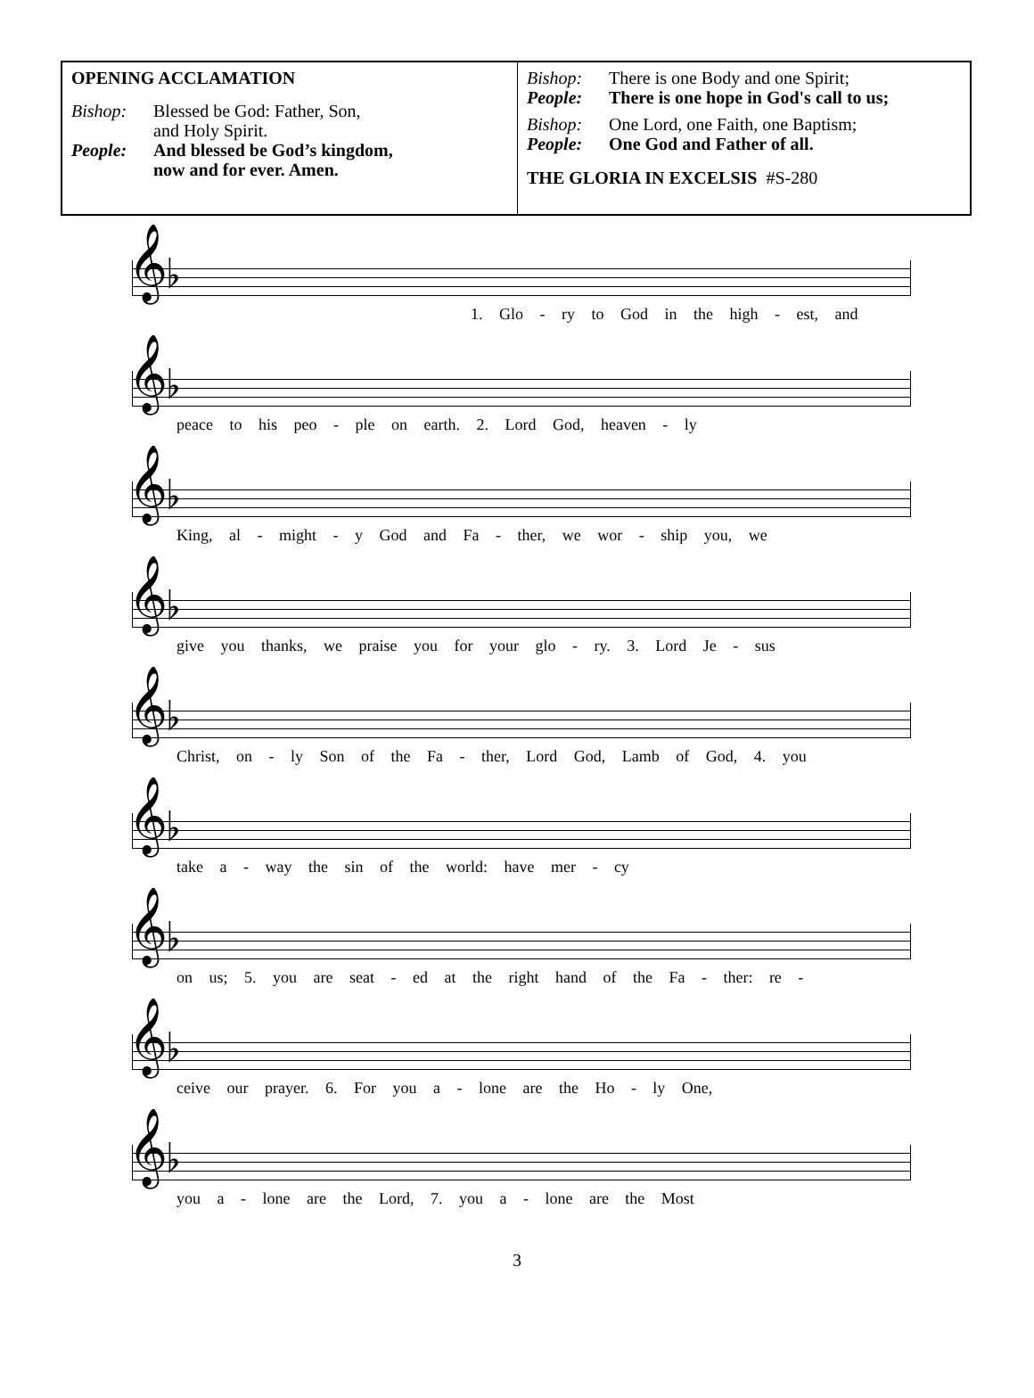OPENING ACCLAMATION
Bishop: Blessed be God: Father, Son,
and Holy Spirit.
People: And blessed be God’s kingdom,
now and for ever. Amen.
Bishop: There is one Body and one Spirit;
People: There is one hope in God's call to us;
Bishop: One Lord, one Faith, one Baptism;
People: One God and Father of all.
THE GLORIA IN EXCELSIS #S-280
𝄞♭
1. Glo - ry to God in the high - est, and
𝄞♭
peace to his peo - ple on earth. 2. Lord God, heaven - ly
𝄞♭
King, al - might - y God and Fa - ther, we wor - ship you, we
𝄞♭
give you thanks, we praise you for your glo - ry. 3. Lord Je - sus
𝄞♭
Christ, on - ly Son of the Fa - ther, Lord God, Lamb of God, 4. you
𝄞♭
take a - way the sin of the world: have mer - cy
𝄞♭
on us; 5. you are seat - ed at the right hand of the Fa - ther: re -
𝄞♭
ceive our prayer. 6. For you a - lone are the Ho - ly One,
𝄞♭
you a - lone are the Lord, 7. you a - lone are the Most
3